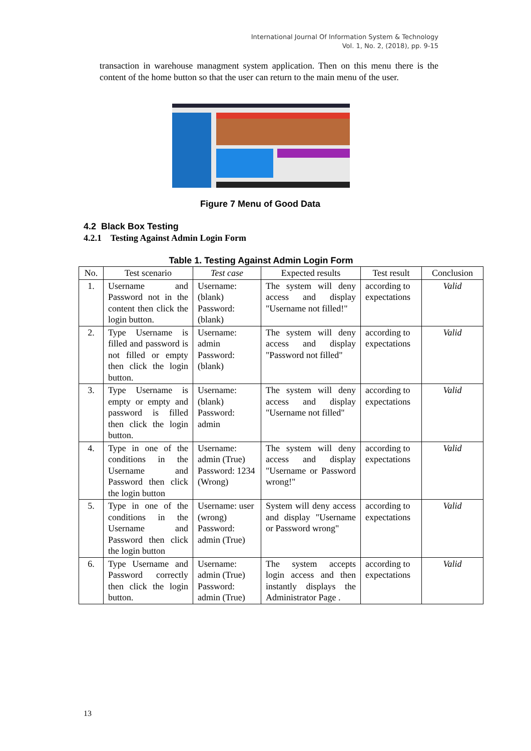International Journal Of Information System & Technology
Vol. 1, No. 2, (2018), pp. 9-15
transaction in warehouse managment system application. Then on this menu there is the content of the home button so that the user can return to the main menu of the user.
Figure 7 Menu of Good Data
4.2 Black Box Testing
4.2.1 Testing Against Admin Login Form
Table 1. Testing Against Admin Login Form
| No. | Test scenario | Test case | Expected results | Test result | Conclusion |
| --- | --- | --- | --- | --- | --- |
| 1. | Username and Password not in the content then click the login button. | Username: (blank) Password: (blank) | The system will deny access and display "Username not filled!" | according to expectations | Valid |
| 2. | Type Username is filled and password is not filled or empty then click the login button. | Username: admin Password: (blank) | The system will deny access and display "Password not filled" | according to expectations | Valid |
| 3. | Type Username is empty or empty and password is filled then click the login button. | Username: (blank) Password: admin | The system will deny access and display "Username not filled" | according to expectations | Valid |
| 4. | Type in one of the conditions in the Username and Password then click the login button | Username: admin (True) Password: 1234 (Wrong) | The system will deny access and display "Username or Password wrong!" | according to expectations | Valid |
| 5. | Type in one of the conditions in the Username and Password then click the login button | Username: user (wrong) Password: admin (True) | System will deny access and display "Username or Password wrong" | according to expectations | Valid |
| 6. | Type Username and Password correctly then click the login button. | Username: admin (True) Password: admin (True) | The system accepts login access and then instantly displays the Administrator Page . | according to expectations | Valid |
13